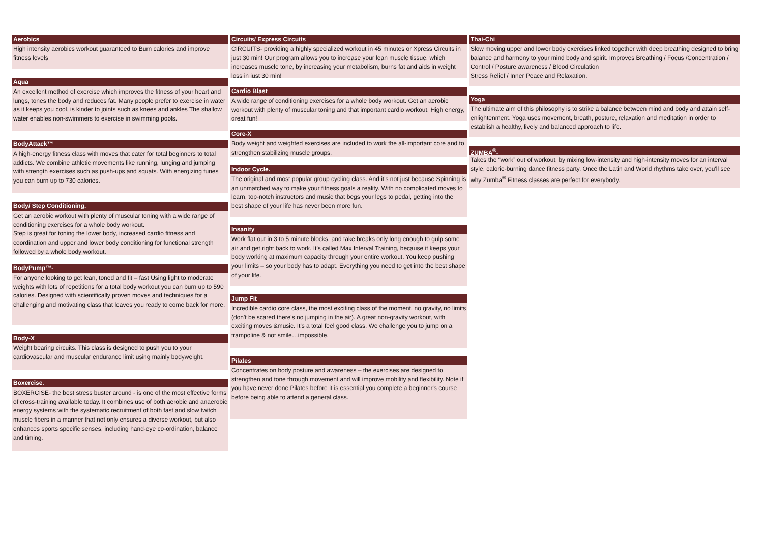Aerobics
High intensity aerobics workout guaranteed to Burn calories and improve fitness levels
Aqua
An excellent method of exercise which improves the fitness of your heart and lungs, tones the body and reduces fat. Many people prefer to exercise in water as it keeps you cool, is kinder to joints such as knees and ankles The shallow water enables non-swimmers to exercise in swimming pools.
BodyAttack™
A high-energy fitness class with moves that cater for total beginners to total addicts. We combine athletic movements like running, lunging and jumping with strength exercises such as push-ups and squats. With energizing tunes you can burn up to 730 calories.
Body/ Step Conditioning.
Get an aerobic workout with plenty of muscular toning with a wide range of conditioning exercises for a whole body workout.
Step is great for toning the lower body, increased cardio fitness and coordination and upper and lower body conditioning for functional strength followed by a whole body workout.
BodyPump™-
For anyone looking to get lean, toned and fit – fast Using light to moderate weights with lots of repetitions for a total body workout you can burn up to 590 calories. Designed with scientifically proven moves and techniques for a challenging and motivating class that leaves you ready to come back for more.
Body-X
Weight bearing circuits. This class is designed to push you to your cardiovascular and muscular endurance limit using mainly bodyweight.
Boxercise.
BOXERCISE- the best stress buster around - is one of the most effective forms of cross-training available today. It combines use of both aerobic and anaerobic energy systems with the systematic recruitment of both fast and slow twitch muscle fibers in a manner that not only ensures a diverse workout, but also enhances sports specific senses, including hand-eye co-ordination, balance and timing.
Circuits/ Express Circuits
CIRCUITS- providing a highly specialized workout in 45 minutes or Xpress Circuits in just 30 min! Our program allows you to increase your lean muscle tissue, which increases muscle tone, by increasing your metabolism, burns fat and aids in weight loss in just 30 min!
Cardio Blast
A wide range of conditioning exercises for a whole body workout. Get an aerobic workout with plenty of muscular toning and that important cardio workout. High energy, great fun!
Core-X
Body weight and weighted exercises are included to work the all-important core and to strengthen stabilizing muscle groups.
Indoor Cycle.
The original and most popular group cycling class. And it's not just because Spinning is an unmatched way to make your fitness goals a reality. With no complicated moves to learn, top-notch instructors and music that begs your legs to pedal, getting into the best shape of your life has never been more fun.
Insanity
Work flat out in 3 to 5 minute blocks, and take breaks only long enough to gulp some air and get right back to work. It's called Max Interval Training, because it keeps your body working at maximum capacity through your entire workout. You keep pushing your limits – so your body has to adapt. Everything you need to get into the best shape of your life.
Jump Fit
Incredible cardio core class, the most exciting class of the moment, no gravity, no limits (don't be scared there's no jumping in the air). A great non-gravity workout, with exciting moves &music. It's a total feel good class. We challenge you to jump on a trampoline & not smile…impossible.
Pilates
Concentrates on body posture and awareness – the exercises are designed to strengthen and tone through movement and will improve mobility and flexibility. Note if you have never done Pilates before it is essential you complete a beginner's course before being able to attend a general class.
Thai-Chi
Slow moving upper and lower body exercises linked together with deep breathing designed to bring balance and harmony to your mind body and spirit. Improves Breathing / Focus /Concentration / Control / Posture awareness / Blood Circulation
Stress Relief / Inner Peace and Relaxation.
Yoga
The ultimate aim of this philosophy is to strike a balance between mind and body and attain self-enlightenment. Yoga uses movement, breath, posture, relaxation and meditation in order to establish a healthy, lively and balanced approach to life.
ZUMBA<sup>®</sup>-
Takes the “work” out of workout, by mixing low-intensity and high-intensity moves for an interval style, calorie-burning dance fitness party. Once the Latin and World rhythms take over, you'll see why Zumba<sup>®</sup> Fitness classes are perfect for everybody.